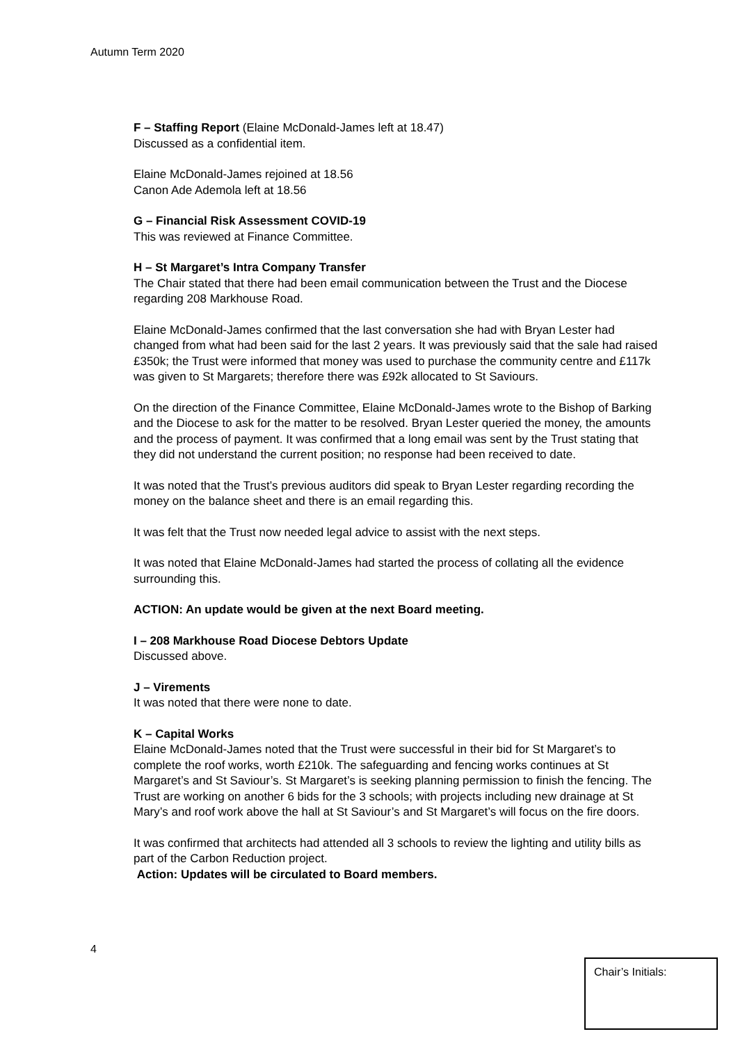Autumn Term 2020
F – Staffing Report (Elaine McDonald-James left at 18.47)
Discussed as a confidential item.
Elaine McDonald-James rejoined at 18.56
Canon Ade Ademola left at 18.56
G – Financial Risk Assessment COVID-19
This was reviewed at Finance Committee.
H – St Margaret’s Intra Company Transfer
The Chair stated that there had been email communication between the Trust and the Diocese regarding 208 Markhouse Road.
Elaine McDonald-James confirmed that the last conversation she had with Bryan Lester had changed from what had been said for the last 2 years. It was previously said that the sale had raised £350k; the Trust were informed that money was used to purchase the community centre and £117k was given to St Margarets; therefore there was £92k allocated to St Saviours.
On the direction of the Finance Committee, Elaine McDonald-James wrote to the Bishop of Barking and the Diocese to ask for the matter to be resolved. Bryan Lester queried the money, the amounts and the process of payment. It was confirmed that a long email was sent by the Trust stating that they did not understand the current position; no response had been received to date.
It was noted that the Trust’s previous auditors did speak to Bryan Lester regarding recording the money on the balance sheet and there is an email regarding this.
It was felt that the Trust now needed legal advice to assist with the next steps.
It was noted that Elaine McDonald-James had started the process of collating all the evidence surrounding this.
ACTION: An update would be given at the next Board meeting.
I – 208 Markhouse Road Diocese Debtors Update
Discussed above.
J – Virements
It was noted that there were none to date.
K – Capital Works
Elaine McDonald-James noted that the Trust were successful in their bid for St Margaret’s to complete the roof works, worth £210k. The safeguarding and fencing works continues at St Margaret’s and St Saviour’s. St Margaret’s is seeking planning permission to finish the fencing. The Trust are working on another 6 bids for the 3 schools; with projects including new drainage at St Mary’s and roof work above the hall at St Saviour’s and St Margaret’s will focus on the fire doors.
It was confirmed that architects had attended all 3 schools to review the lighting and utility bills as part of the Carbon Reduction project.
Action: Updates will be circulated to Board members.
4
Chair’s Initials: